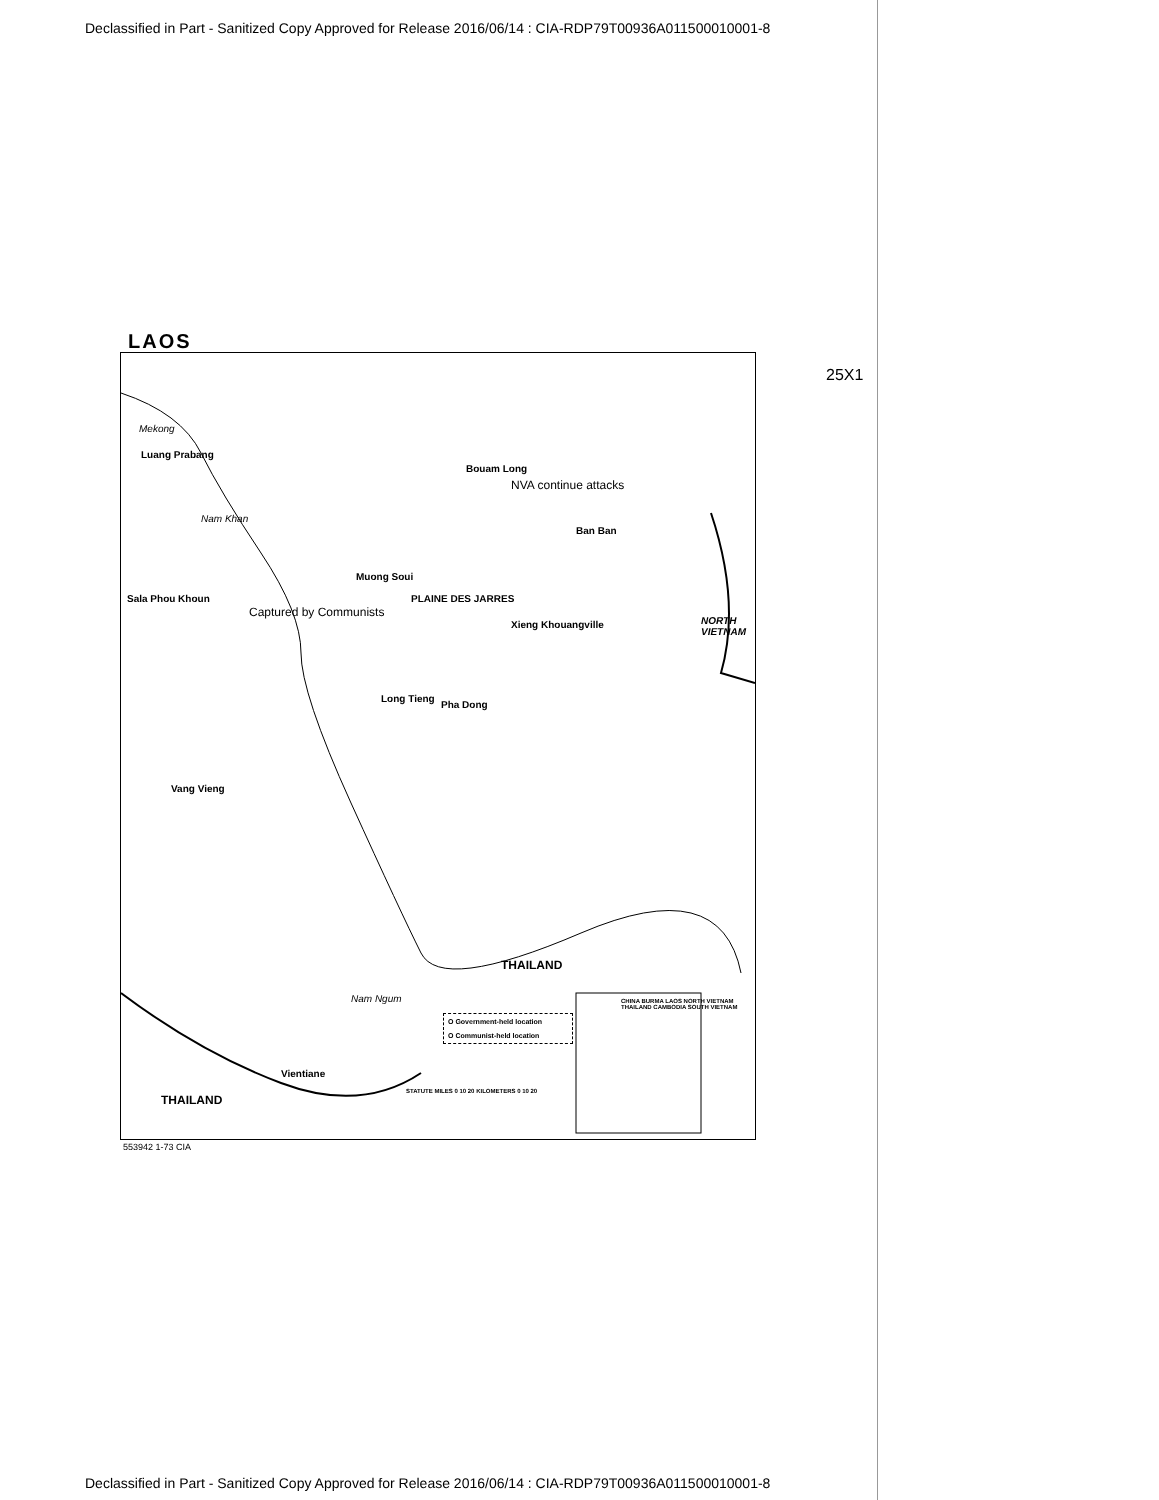Declassified in Part - Sanitized Copy Approved for Release 2016/06/14 : CIA-RDP79T00936A011500010001-8
LAOS
25X1
Luang Prabang
Bouam Long
NVA continue attacks
Ban Ban
Muong Soui
Sala Phou Khoun
Captured by Communists
PLAINE DES JARRES
Xieng Khouangville NORTH VIETNAM
Long Tieng
Pha Dong
Vang Vieng
THAILAND
Vientiane
THAILAND
Mekong
Nam Khan
Nam Ngum
O Government-held location
O Communist-held location
STATUTE MILES 0 10 20 KILOMETERS 0 10 20
CHINA BURMA LAOS NORTH VIETNAM THAILAND CAMBODIA SOUTH VIETNAM
553942 1-73 CIA
Declassified in Part - Sanitized Copy Approved for Release 2016/06/14 : CIA-RDP79T00936A011500010001-8